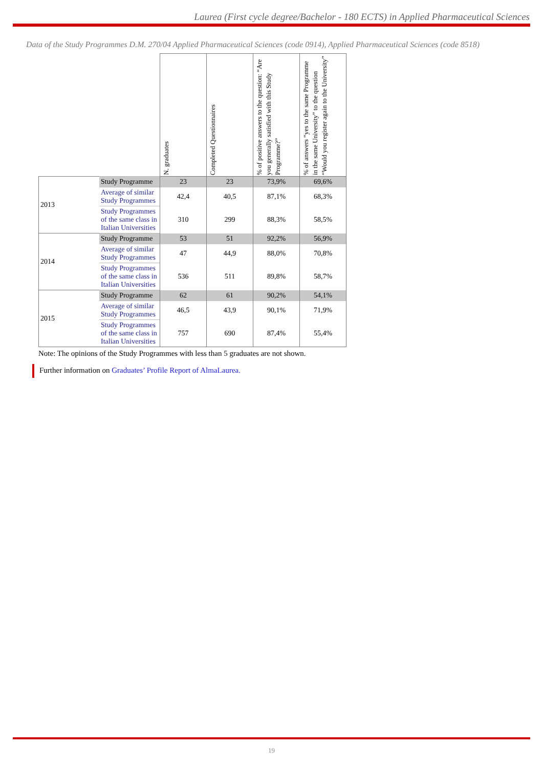Laurea (First cycle degree/Bachelor - 180 ECTS) in Applied Pharmaceutical Sciences
Data of the Study Programmes D.M. 270/04 Applied Pharmaceutical Sciences (code 0914), Applied Pharmaceutical Sciences (code 8518)
| | | N. graduates | Completed Questionnaires | % of positive answers to the question: “Are you generally satisfied with this Study Programme?” | % of answers “yes to the same Programme in the same University” to the question “Would you register again to the University” |
| --- | --- | --- | --- | --- | --- |
| 2013 | Study Programme | 23 | 23 | 73,9% | 69,6% |
| | Average of similar Study Programmes | 42,4 | 40,5 | 87,1% | 68,3% |
| | Study Programmes of the same class in Italian Universities | 310 | 299 | 88,3% | 58,5% |
| 2014 | Study Programme | 53 | 51 | 92,2% | 56,9% |
| | Average of similar Study Programmes | 47 | 44,9 | 88,0% | 70,8% |
| | Study Programmes of the same class in Italian Universities | 536 | 511 | 89,8% | 58,7% |
| 2015 | Study Programme | 62 | 61 | 90,2% | 54,1% |
| | Average of similar Study Programmes | 46,5 | 43,9 | 90,1% | 71,9% |
| | Study Programmes of the same class in Italian Universities | 757 | 690 | 87,4% | 55,4% |
Note: The opinions of the Study Programmes with less than 5 graduates are not shown.
Further information on Graduates’ Profile Report of AlmaLaurea.
19